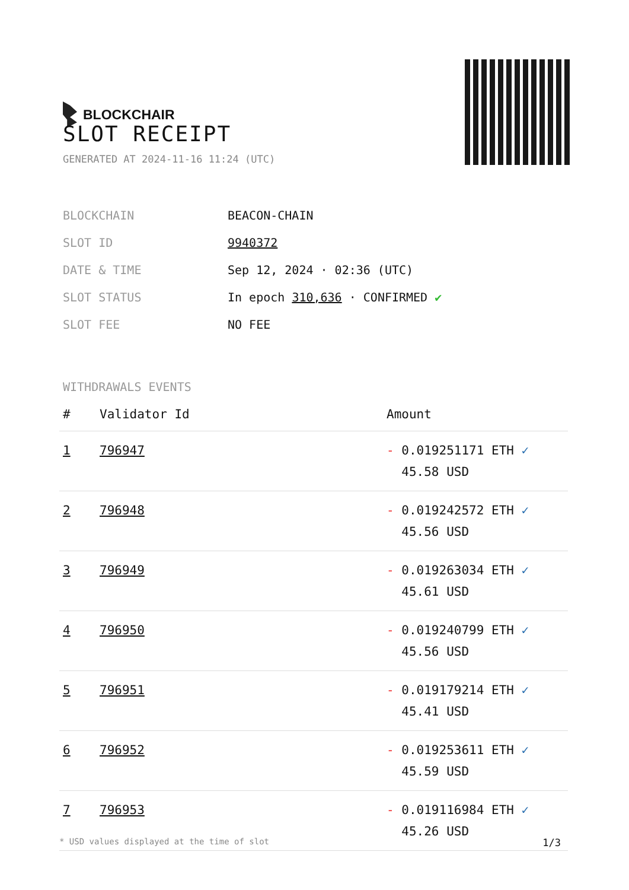BLOCKCHAIR
SLOT RECEIPT
GENERATED AT 2024-11-16 11:24 (UTC)
| BLOCKCHAIN | BEACON-CHAIN |
| SLOT ID | 9940372 |
| DATE & TIME | Sep 12, 2024 · 02:36 (UTC) |
| SLOT STATUS | In epoch 310,636 · CONFIRMED ✔ |
| SLOT FEE | NO FEE |
WITHDRAWALS EVENTS
| # | Validator Id | Amount |
| --- | --- | --- |
| 1 | 796947 | - 0.019251171 ETH ✓ 45.58 USD |
| 2 | 796948 | - 0.019242572 ETH ✓ 45.56 USD |
| 3 | 796949 | - 0.019263034 ETH ✓ 45.61 USD |
| 4 | 796950 | - 0.019240799 ETH ✓ 45.56 USD |
| 5 | 796951 | - 0.019179214 ETH ✓ 45.41 USD |
| 6 | 796952 | - 0.019253611 ETH ✓ 45.59 USD |
| 7 | 796953 | - 0.019116984 ETH ✓ 45.26 USD |
* USD values displayed at the time of slot 1/3